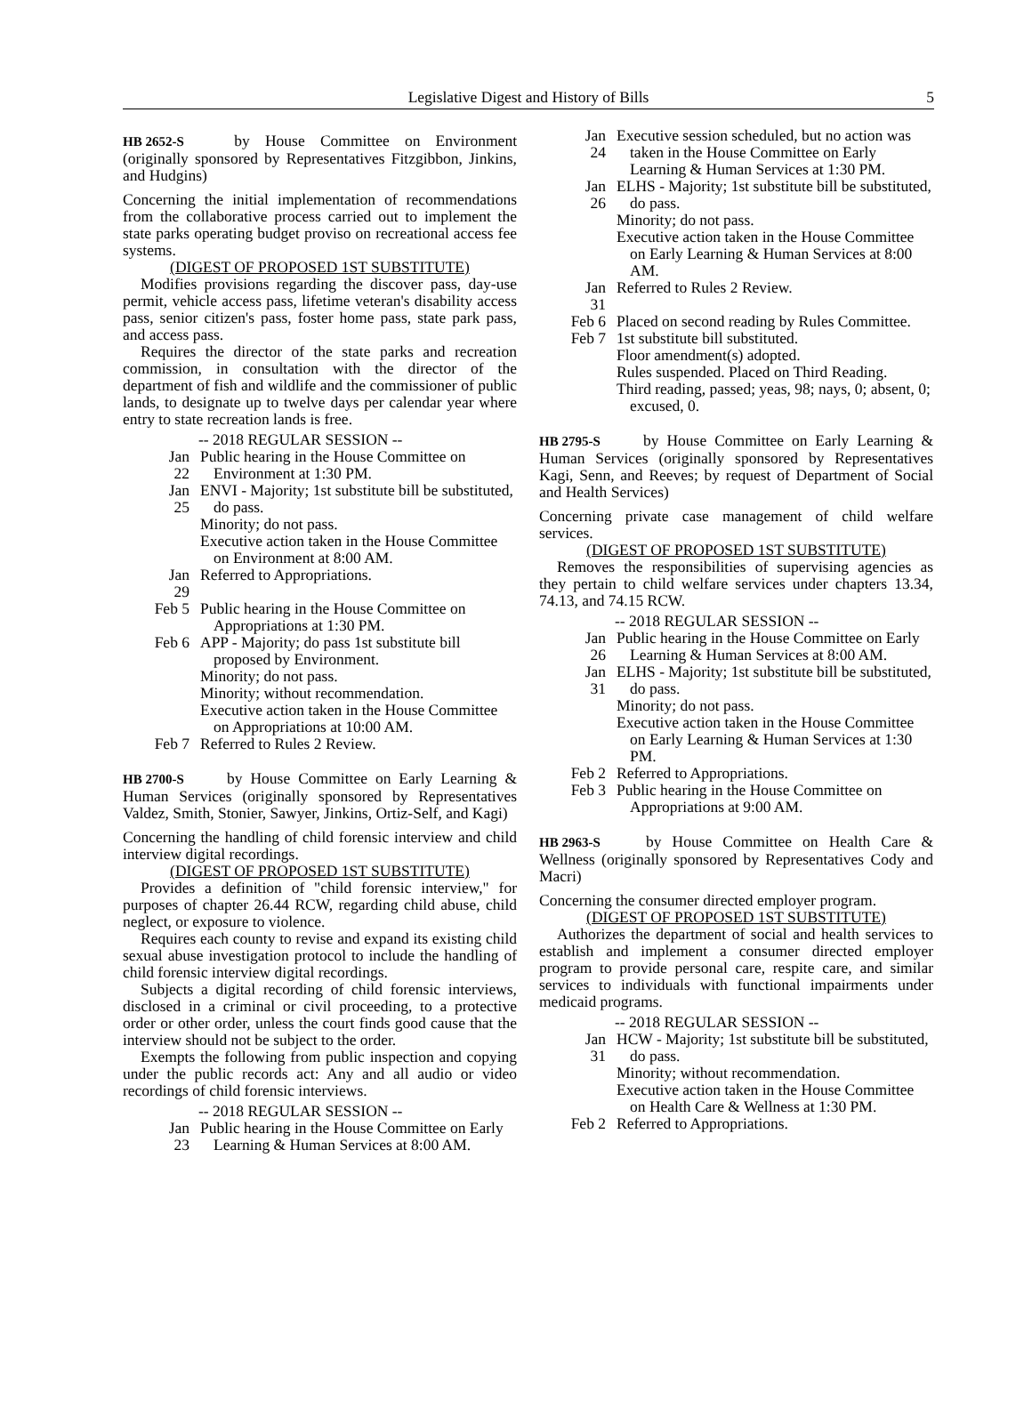Legislative Digest and History of Bills 5
HB 2652-S by House Committee on Environment (originally sponsored by Representatives Fitzgibbon, Jinkins, and Hudgins)
Concerning the initial implementation of recommendations from the collaborative process carried out to implement the state parks operating budget proviso on recreational access fee systems.
(DIGEST OF PROPOSED 1ST SUBSTITUTE)
Modifies provisions regarding the discover pass, day-use permit, vehicle access pass, lifetime veteran's disability access pass, senior citizen's pass, foster home pass, state park pass, and access pass.
Requires the director of the state parks and recreation commission, in consultation with the director of the department of fish and wildlife and the commissioner of public lands, to designate up to twelve days per calendar year where entry to state recreation lands is free.
-- 2018 REGULAR SESSION --
Jan 22
Public hearing in the House Committee on Environment at 1:30 PM.
Jan 25
ENVI - Majority; 1st substitute bill be substituted, do pass.
Minority; do not pass.
Executive action taken in the House Committee on Environment at 8:00 AM.
Jan 29
Referred to Appropriations.
Feb 5
Public hearing in the House Committee on Appropriations at 1:30 PM.
Feb 6
APP - Majority; do pass 1st substitute bill proposed by Environment.
Minority; do not pass.
Minority; without recommendation.
Executive action taken in the House Committee on Appropriations at 10:00 AM.
Feb 7
Referred to Rules 2 Review.
HB 2700-S by House Committee on Early Learning & Human Services (originally sponsored by Representatives Valdez, Smith, Stonier, Sawyer, Jinkins, Ortiz-Self, and Kagi)
Concerning the handling of child forensic interview and child interview digital recordings.
(DIGEST OF PROPOSED 1ST SUBSTITUTE)
Provides a definition of "child forensic interview," for purposes of chapter 26.44 RCW, regarding child abuse, child neglect, or exposure to violence.
Requires each county to revise and expand its existing child sexual abuse investigation protocol to include the handling of child forensic interview digital recordings.
Subjects a digital recording of child forensic interviews, disclosed in a criminal or civil proceeding, to a protective order or other order, unless the court finds good cause that the interview should not be subject to the order.
Exempts the following from public inspection and copying under the public records act: Any and all audio or video recordings of child forensic interviews.
-- 2018 REGULAR SESSION --
Jan 23
Public hearing in the House Committee on Early Learning & Human Services at 8:00 AM.
Jan 24
Executive session scheduled, but no action was taken in the House Committee on Early Learning & Human Services at 1:30 PM.
Jan 26
ELHS - Majority; 1st substitute bill be substituted, do pass.
Minority; do not pass.
Executive action taken in the House Committee on Early Learning & Human Services at 8:00 AM.
Jan 31
Referred to Rules 2 Review.
Feb 6
Placed on second reading by Rules Committee.
Feb 7
1st substitute bill substituted.
Floor amendment(s) adopted.
Rules suspended. Placed on Third Reading.
Third reading, passed; yeas, 98; nays, 0; absent, 0; excused, 0.
HB 2795-S by House Committee on Early Learning & Human Services (originally sponsored by Representatives Kagi, Senn, and Reeves; by request of Department of Social and Health Services)
Concerning private case management of child welfare services.
(DIGEST OF PROPOSED 1ST SUBSTITUTE)
Removes the responsibilities of supervising agencies as they pertain to child welfare services under chapters 13.34, 74.13, and 74.15 RCW.
-- 2018 REGULAR SESSION --
Jan 26
Public hearing in the House Committee on Early Learning & Human Services at 8:00 AM.
Jan 31
ELHS - Majority; 1st substitute bill be substituted, do pass.
Minority; do not pass.
Executive action taken in the House Committee on Early Learning & Human Services at 1:30 PM.
Feb 2
Referred to Appropriations.
Feb 3
Public hearing in the House Committee on Appropriations at 9:00 AM.
HB 2963-S by House Committee on Health Care & Wellness (originally sponsored by Representatives Cody and Macri)
Concerning the consumer directed employer program.
(DIGEST OF PROPOSED 1ST SUBSTITUTE)
Authorizes the department of social and health services to establish and implement a consumer directed employer program to provide personal care, respite care, and similar services to individuals with functional impairments under medicaid programs.
-- 2018 REGULAR SESSION --
Jan 31
HCW - Majority; 1st substitute bill be substituted, do pass.
Minority; without recommendation.
Executive action taken in the House Committee on Health Care & Wellness at 1:30 PM.
Feb 2
Referred to Appropriations.